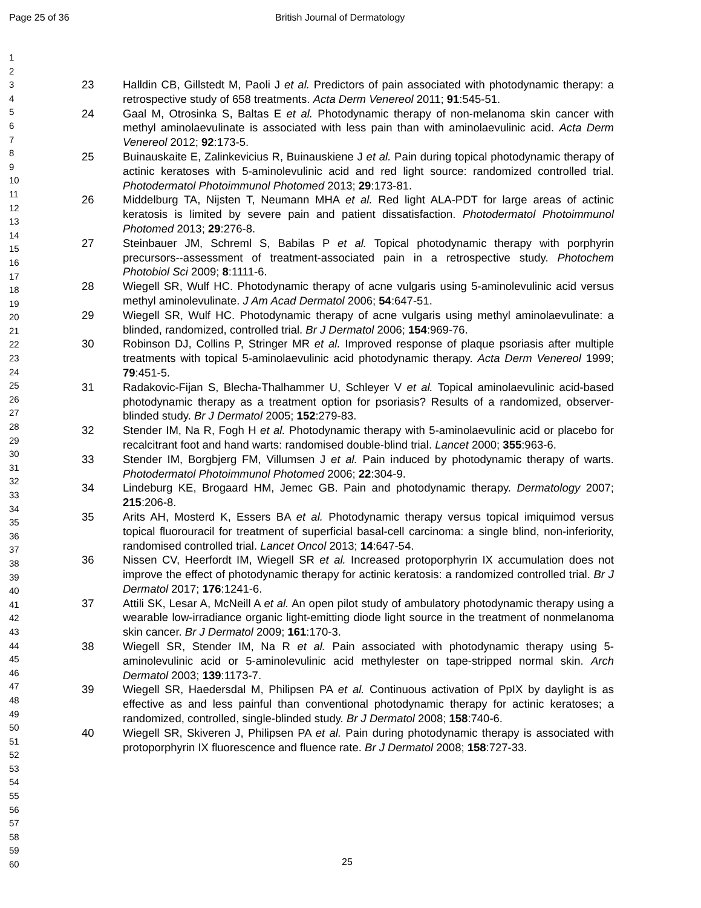Page 25 of 36 British Journal of Dermatology
1
2
3
4
5
6
7
8
9
10
11
12
13
14
15
16
17
18
19
20
21
22
23
24
25
26
27
28
29
30
31
32
33
34
35
36
37
38
39
40
41
42
43
44
45
46
47
48
49
50
51
52
53
54
55
56
57
58
59
60
23 Halldin CB, Gillstedt M, Paoli J et al. Predictors of pain associated with photodynamic therapy: a retrospective study of 658 treatments. Acta Derm Venereol 2011; 91:545-51.
24 Gaal M, Otrosinka S, Baltas E et al. Photodynamic therapy of non-melanoma skin cancer with methyl aminolaevulinate is associated with less pain than with aminolaevulinic acid. Acta Derm Venereol 2012; 92:173-5.
25 Buinauskaite E, Zalinkevicius R, Buinauskiene J et al. Pain during topical photodynamic therapy of actinic keratoses with 5-aminolevulinic acid and red light source: randomized controlled trial. Photodermatol Photoimmunol Photomed 2013; 29:173-81.
26 Middelburg TA, Nijsten T, Neumann MHA et al. Red light ALA-PDT for large areas of actinic keratosis is limited by severe pain and patient dissatisfaction. Photodermatol Photoimmunol Photomed 2013; 29:276-8.
27 Steinbauer JM, Schreml S, Babilas P et al. Topical photodynamic therapy with porphyrin precursors--assessment of treatment-associated pain in a retrospective study. Photochem Photobiol Sci 2009; 8:1111-6.
28 Wiegell SR, Wulf HC. Photodynamic therapy of acne vulgaris using 5-aminolevulinic acid versus methyl aminolevulinate. J Am Acad Dermatol 2006; 54:647-51.
29 Wiegell SR, Wulf HC. Photodynamic therapy of acne vulgaris using methyl aminolaevulinate: a blinded, randomized, controlled trial. Br J Dermatol 2006; 154:969-76.
30 Robinson DJ, Collins P, Stringer MR et al. Improved response of plaque psoriasis after multiple treatments with topical 5-aminolaevulinic acid photodynamic therapy. Acta Derm Venereol 1999; 79:451-5.
31 Radakovic-Fijan S, Blecha-Thalhammer U, Schleyer V et al. Topical aminolaevulinic acid-based photodynamic therapy as a treatment option for psoriasis? Results of a randomized, observer-blinded study. Br J Dermatol 2005; 152:279-83.
32 Stender IM, Na R, Fogh H et al. Photodynamic therapy with 5-aminolaevulinic acid or placebo for recalcitrant foot and hand warts: randomised double-blind trial. Lancet 2000; 355:963-6.
33 Stender IM, Borgbjerg FM, Villumsen J et al. Pain induced by photodynamic therapy of warts. Photodermatol Photoimmunol Photomed 2006; 22:304-9.
34 Lindeburg KE, Brogaard HM, Jemec GB. Pain and photodynamic therapy. Dermatology 2007; 215:206-8.
35 Arits AH, Mosterd K, Essers BA et al. Photodynamic therapy versus topical imiquimod versus topical fluorouracil for treatment of superficial basal-cell carcinoma: a single blind, non-inferiority, randomised controlled trial. Lancet Oncol 2013; 14:647-54.
36 Nissen CV, Heerfordt IM, Wiegell SR et al. Increased protoporphyrin IX accumulation does not improve the effect of photodynamic therapy for actinic keratosis: a randomized controlled trial. Br J Dermatol 2017; 176:1241-6.
37 Attili SK, Lesar A, McNeill A et al. An open pilot study of ambulatory photodynamic therapy using a wearable low-irradiance organic light-emitting diode light source in the treatment of nonmelanoma skin cancer. Br J Dermatol 2009; 161:170-3.
38 Wiegell SR, Stender IM, Na R et al. Pain associated with photodynamic therapy using 5-aminolevulinic acid or 5-aminolevulinic acid methylester on tape-stripped normal skin. Arch Dermatol 2003; 139:1173-7.
39 Wiegell SR, Haedersdal M, Philipsen PA et al. Continuous activation of PpIX by daylight is as effective as and less painful than conventional photodynamic therapy for actinic keratoses; a randomized, controlled, single-blinded study. Br J Dermatol 2008; 158:740-6.
40 Wiegell SR, Skiveren J, Philipsen PA et al. Pain during photodynamic therapy is associated with protoporphyrin IX fluorescence and fluence rate. Br J Dermatol 2008; 158:727-33.
25